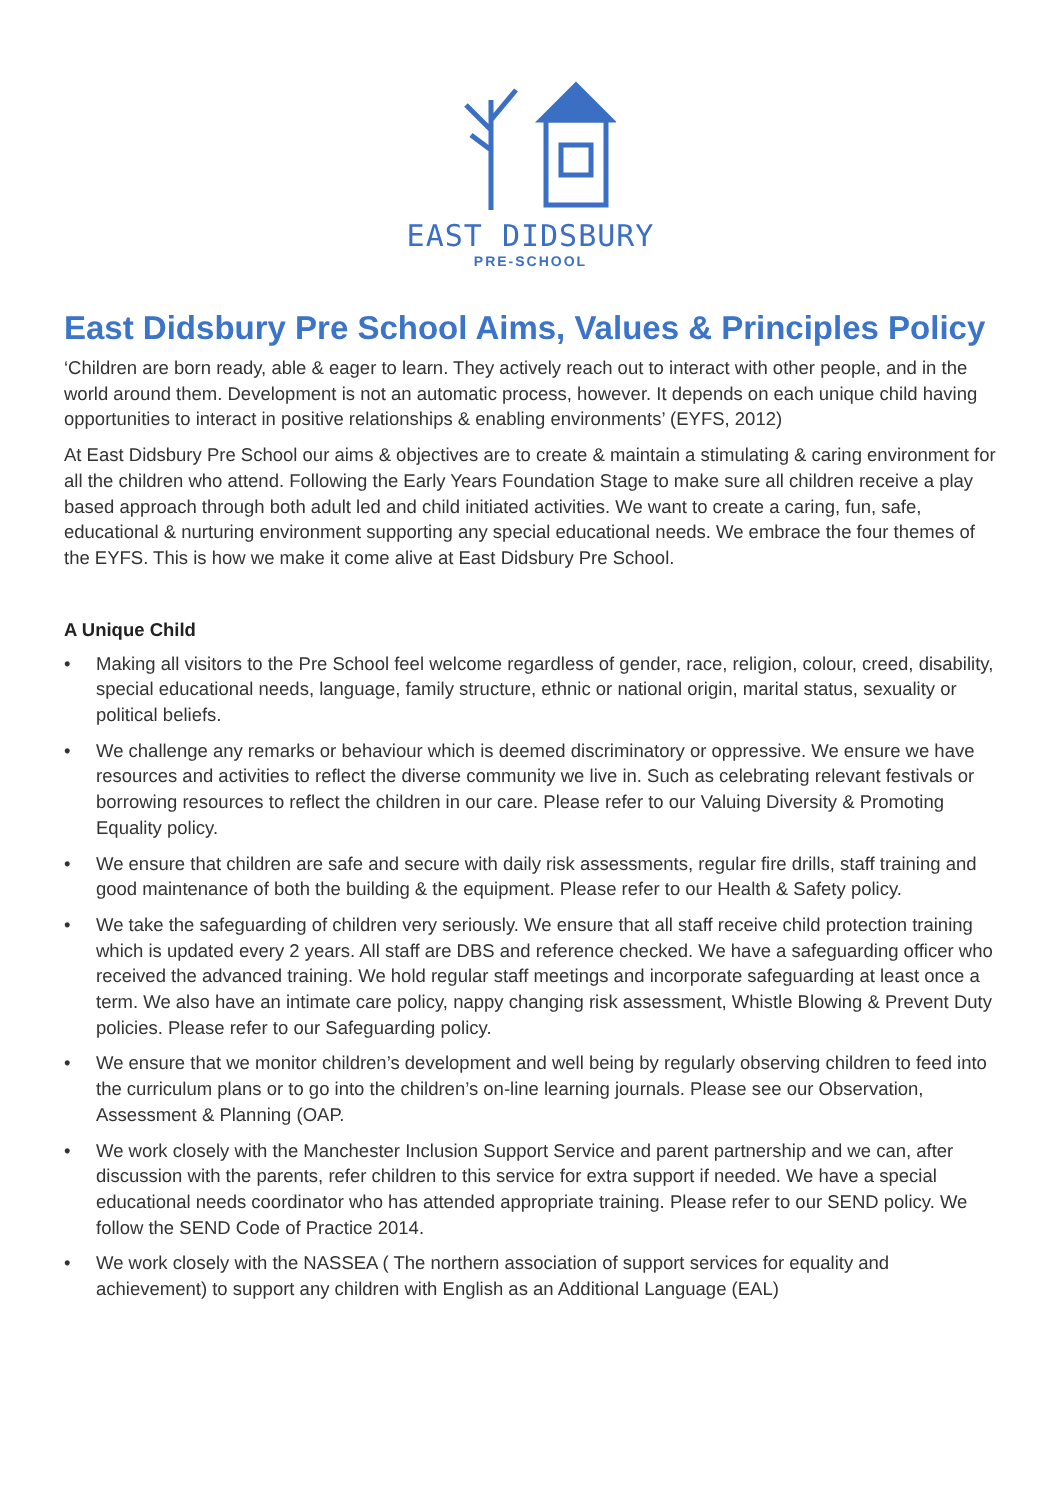EAST DIDSBURY
PRE-SCHOOL
East Didsbury Pre School Aims, Values & Principles Policy
‘Children are born ready, able & eager to learn. They actively reach out to interact with other people, and in the world around them. Development is not an automatic process, however. It depends on each unique child having opportunities to interact in positive relationships & enabling environments’ (EYFS, 2012)
At East Didsbury Pre School our aims & objectives are to create & maintain a stimulating & caring environment for all the children who attend. Following the Early Years Foundation Stage to make sure all children receive a play based approach through both adult led and child initiated activities. We want to create a caring, fun, safe, educational & nurturing environment supporting any special educational needs. We embrace the four themes of the EYFS. This is how we make it come alive at East Didsbury Pre School.
A Unique Child
• Making all visitors to the Pre School feel welcome regardless of gender, race, religion, colour, creed, disability, special educational needs, language, family structure, ethnic or national origin, marital status, sexuality or political beliefs.
• We challenge any remarks or behaviour which is deemed discriminatory or oppressive. We ensure we have resources and activities to reflect the diverse community we live in. Such as celebrating relevant festivals or borrowing resources to reflect the children in our care. Please refer to our Valuing Diversity & Promoting Equality policy.
• We ensure that children are safe and secure with daily risk assessments, regular fire drills, staff training and good maintenance of both the building & the equipment. Please refer to our Health & Safety policy.
• We take the safeguarding of children very seriously. We ensure that all staff receive child protection training which is updated every 2 years. All staff are DBS and reference checked. We have a safeguarding officer who received the advanced training. We hold regular staff meetings and incorporate safeguarding at least once a term. We also have an intimate care policy, nappy changing risk assessment, Whistle Blowing & Prevent Duty policies. Please refer to our Safeguarding policy.
• We ensure that we monitor children’s development and well being by regularly observing children to feed into the curriculum plans or to go into the children’s on-line learning journals. Please see our Observation, Assessment & Planning (OAP.
• We work closely with the Manchester Inclusion Support Service and parent partnership and we can, after discussion with the parents, refer children to this service for extra support if needed. We have a special educational needs coordinator who has attended appropriate training. Please refer to our SEND policy. We follow the SEND Code of Practice 2014.
• We work closely with the NASSEA ( The northern association of support services for equality and achievement) to support any children with English as an Additional Language (EAL)